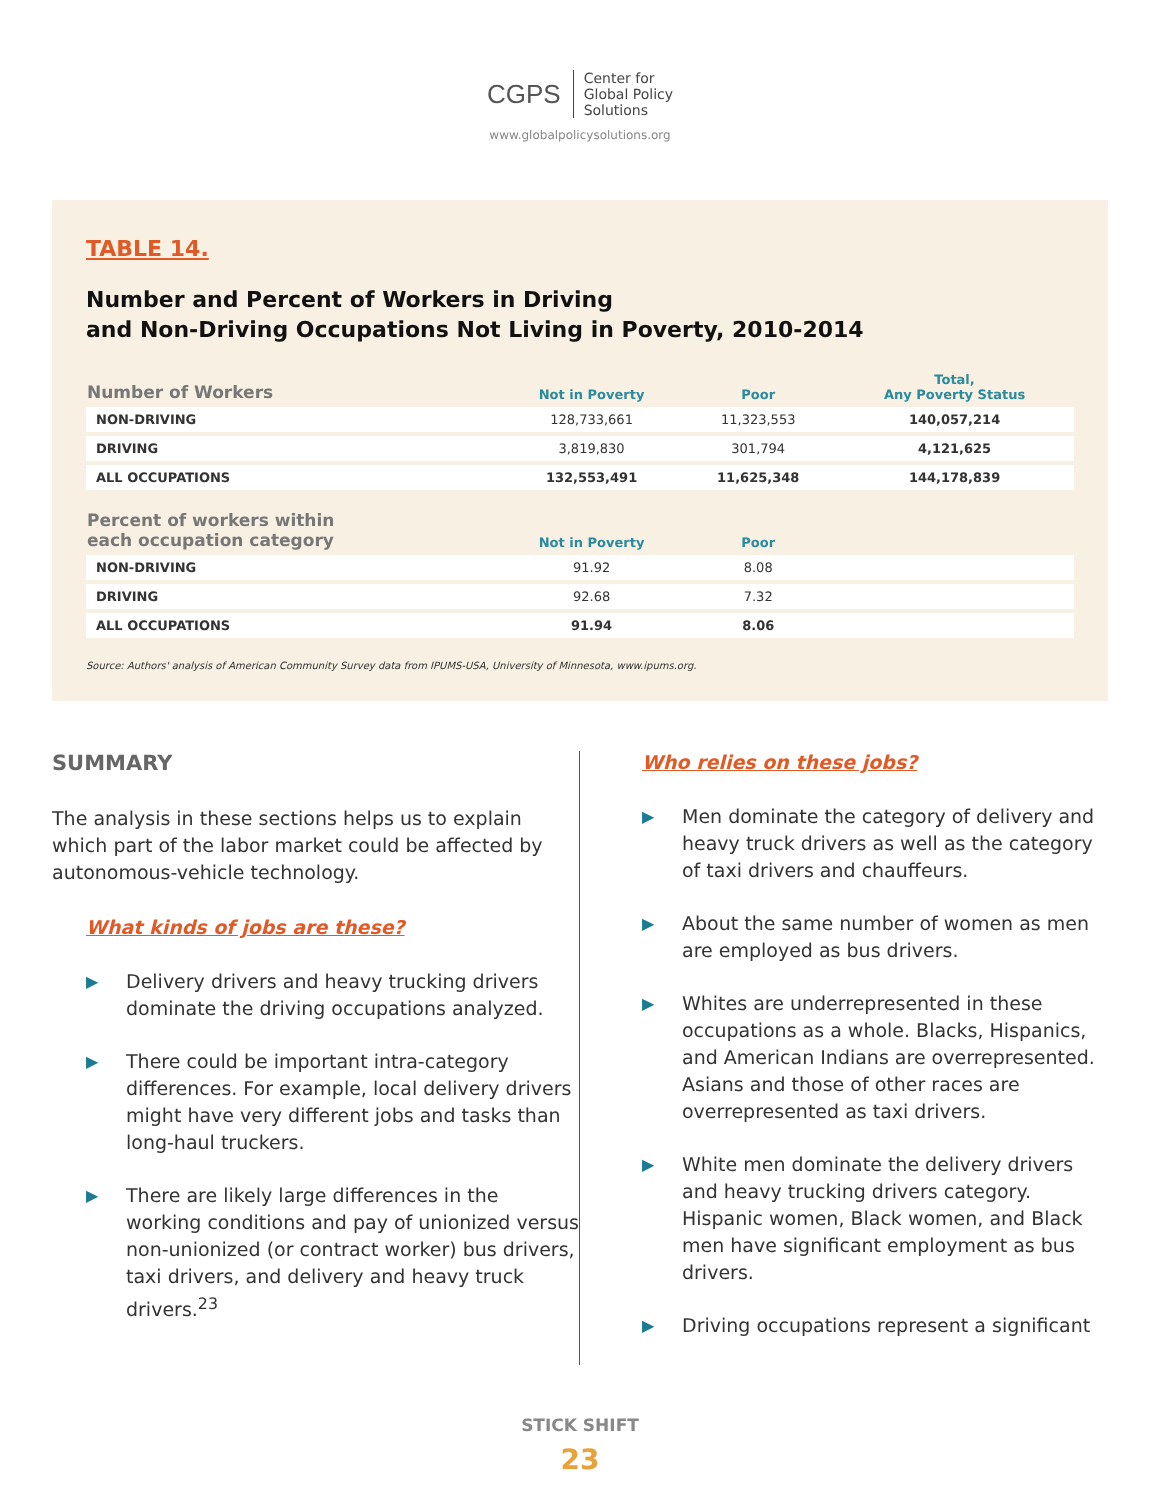CGPS
Center for
Global Policy
Solutions
www.globalpolicysolutions.org
TABLE 14.
Number and Percent of Workers in Driving
and Non-Driving Occupations Not Living in Poverty, 2010-2014
| Number of Workers | Not in Poverty | Poor | Total, Any Poverty Status |
| --- | --- | --- | --- |
| NON-DRIVING | 128,733,661 | 11,323,553 | 140,057,214 |
| DRIVING | 3,819,830 | 301,794 | 4,121,625 |
| ALL OCCUPATIONS | 132,553,491 | 11,625,348 | 144,178,839 |
| Percent of workers within each occupation category | Not in Poverty | Poor | |
| NON-DRIVING | 91.92 | 8.08 | |
| DRIVING | 92.68 | 7.32 | |
| ALL OCCUPATIONS | 91.94 | 8.06 | |
Source: Authors' analysis of American Community Survey data from IPUMS-USA, University of Minnesota, www.ipums.org.
SUMMARY
The analysis in these sections helps us to explain which part of the labor market could be affected by autonomous-vehicle technology.
What kinds of jobs are these?
▶ Delivery drivers and heavy trucking drivers dominate the driving occupations analyzed.
▶ There could be important intra-category differences. For example, local delivery drivers might have very different jobs and tasks than long-haul truckers.
▶ There are likely large differences in the working conditions and pay of unionized versus non-unionized (or contract worker) bus drivers, taxi drivers, and delivery and heavy truck drivers.<sup>23</sup>
Who relies on these jobs?
▶ Men dominate the category of delivery and heavy truck drivers as well as the category of taxi drivers and chauffeurs.
▶ About the same number of women as men are employed as bus drivers.
▶ Whites are underrepresented in these occupations as a whole. Blacks, Hispanics, and American Indians are overrepresented. Asians and those of other races are overrepresented as taxi drivers.
▶ White men dominate the delivery drivers and heavy trucking drivers category. Hispanic women, Black women, and Black men have significant employment as bus drivers.
▶ Driving occupations represent a significant
STICK SHIFT
23